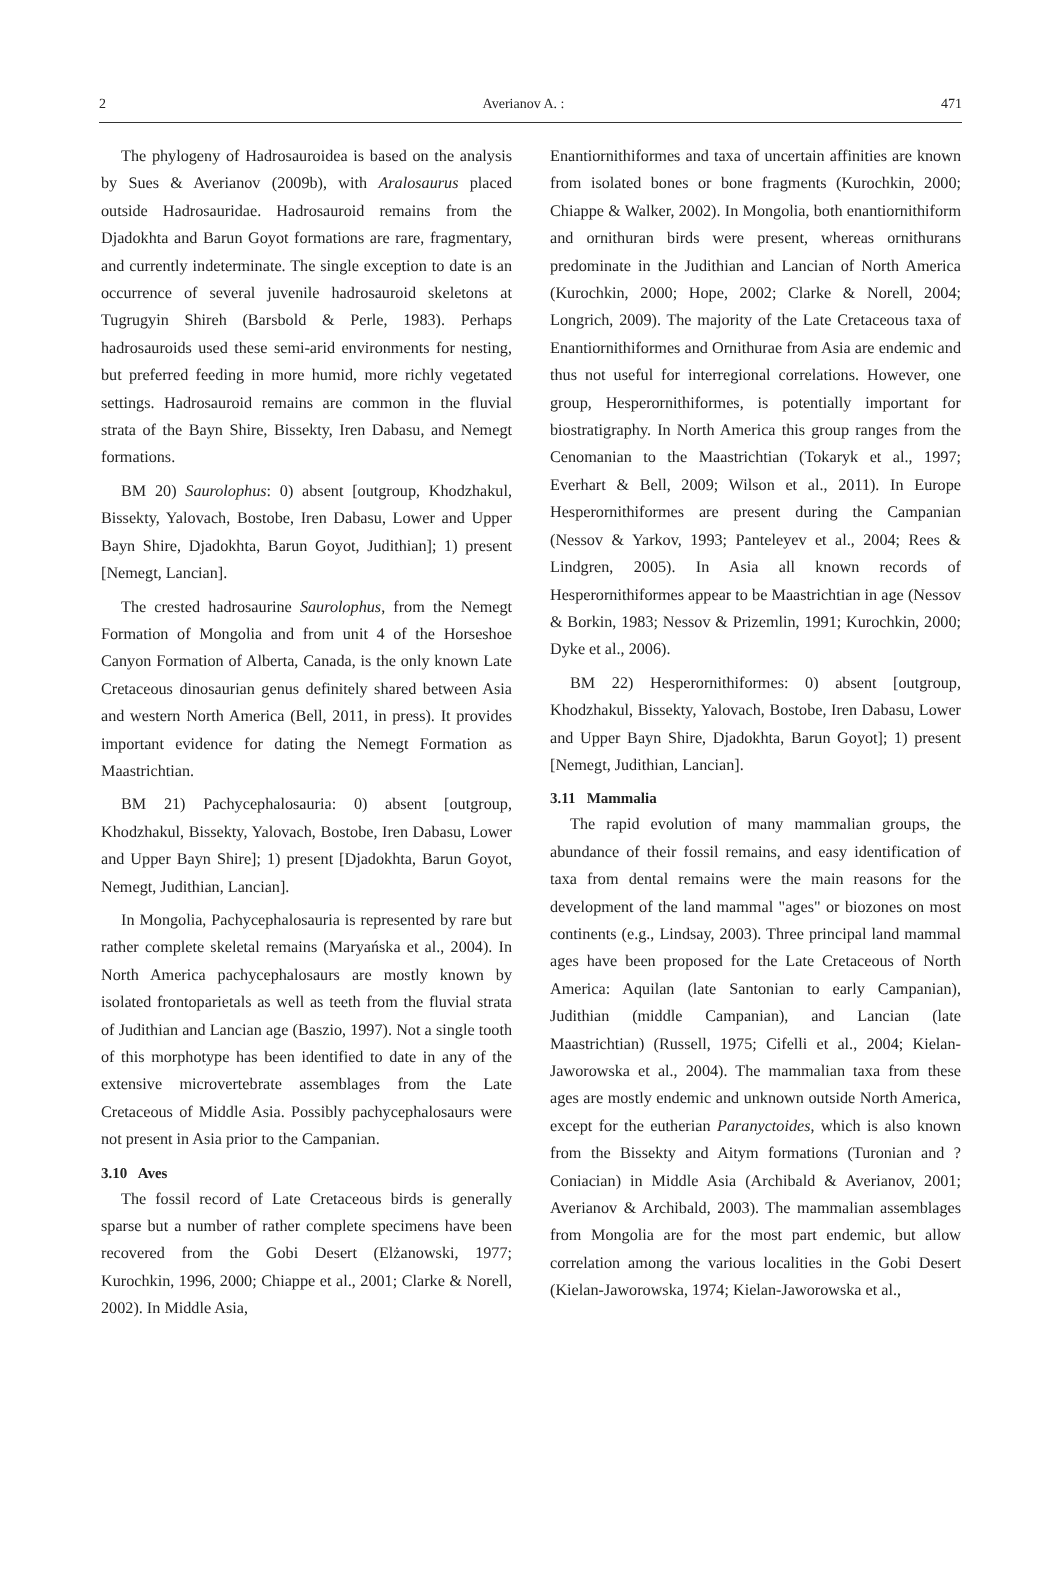2 Averianov A. : 471
The phylogeny of Hadrosauroidea is based on the analysis by Sues & Averianov (2009b), with Aralosaurus placed outside Hadrosauridae. Hadrosauroid remains from the Djadokhta and Barun Goyot formations are rare, fragmentary, and currently indeterminate. The single exception to date is an occurrence of several juvenile hadrosauroid skeletons at Tugrugyin Shireh (Barsbold & Perle, 1983). Perhaps hadrosauroids used these semi-arid environments for nesting, but preferred feeding in more humid, more richly vegetated settings. Hadrosauroid remains are common in the fluvial strata of the Bayn Shire, Bissekty, Iren Dabasu, and Nemegt formations.
BM 20) Saurolophus: 0) absent [outgroup, Khodzhakul, Bissekty, Yalovach, Bostobe, Iren Dabasu, Lower and Upper Bayn Shire, Djadokhta, Barun Goyot, Judithian]; 1) present [Nemegt, Lancian].
The crested hadrosaurine Saurolophus, from the Nemegt Formation of Mongolia and from unit 4 of the Horseshoe Canyon Formation of Alberta, Canada, is the only known Late Cretaceous dinosaurian genus definitely shared between Asia and western North America (Bell, 2011, in press). It provides important evidence for dating the Nemegt Formation as Maastrichtian.
BM 21) Pachycephalosauria: 0) absent [outgroup, Khodzhakul, Bissekty, Yalovach, Bostobe, Iren Dabasu, Lower and Upper Bayn Shire]; 1) present [Djadokhta, Barun Goyot, Nemegt, Judithian, Lancian].
In Mongolia, Pachycephalosauria is represented by rare but rather complete skeletal remains (Maryańska et al., 2004). In North America pachycephalosaurs are mostly known by isolated frontoparietals as well as teeth from the fluvial strata of Judithian and Lancian age (Baszio, 1997). Not a single tooth of this morphotype has been identified to date in any of the extensive microvertebrate assemblages from the Late Cretaceous of Middle Asia. Possibly pachycephalosaurs were not present in Asia prior to the Campanian.
3.10 Aves
The fossil record of Late Cretaceous birds is generally sparse but a number of rather complete specimens have been recovered from the Gobi Desert (Elżanowski, 1977; Kurochkin, 1996, 2000; Chiappe et al., 2001; Clarke & Norell, 2002). In Middle Asia,
Enantiornithiformes and taxa of uncertain affinities are known from isolated bones or bone fragments (Kurochkin, 2000; Chiappe & Walker, 2002). In Mongolia, both enantiornithiform and ornithuran birds were present, whereas ornithurans predominate in the Judithian and Lancian of North America (Kurochkin, 2000; Hope, 2002; Clarke & Norell, 2004; Longrich, 2009). The majority of the Late Cretaceous taxa of Enantiornithiformes and Ornithurae from Asia are endemic and thus not useful for interregional correlations. However, one group, Hesperornithiformes, is potentially important for biostratigraphy. In North America this group ranges from the Cenomanian to the Maastrichtian (Tokaryk et al., 1997; Everhart & Bell, 2009; Wilson et al., 2011). In Europe Hesperornithiformes are present during the Campanian (Nessov & Yarkov, 1993; Panteleyev et al., 2004; Rees & Lindgren, 2005). In Asia all known records of Hesperornithiformes appear to be Maastrichtian in age (Nessov & Borkin, 1983; Nessov & Prizemlin, 1991; Kurochkin, 2000; Dyke et al., 2006).
BM 22) Hesperornithiformes: 0) absent [outgroup, Khodzhakul, Bissekty, Yalovach, Bostobe, Iren Dabasu, Lower and Upper Bayn Shire, Djadokhta, Barun Goyot]; 1) present [Nemegt, Judithian, Lancian].
3.11 Mammalia
The rapid evolution of many mammalian groups, the abundance of their fossil remains, and easy identification of taxa from dental remains were the main reasons for the development of the land mammal "ages" or biozones on most continents (e.g., Lindsay, 2003). Three principal land mammal ages have been proposed for the Late Cretaceous of North America: Aquilan (late Santonian to early Campanian), Judithian (middle Campanian), and Lancian (late Maastrichtian) (Russell, 1975; Cifelli et al., 2004; Kielan-Jaworowska et al., 2004). The mammalian taxa from these ages are mostly endemic and unknown outside North America, except for the eutherian Paranyctoides, which is also known from the Bissekty and Aitym formations (Turonian and ?Coniacian) in Middle Asia (Archibald & Averianov, 2001; Averianov & Archibald, 2003). The mammalian assemblages from Mongolia are for the most part endemic, but allow correlation among the various localities in the Gobi Desert (Kielan-Jaworowska, 1974; Kielan-Jaworowska et al.,